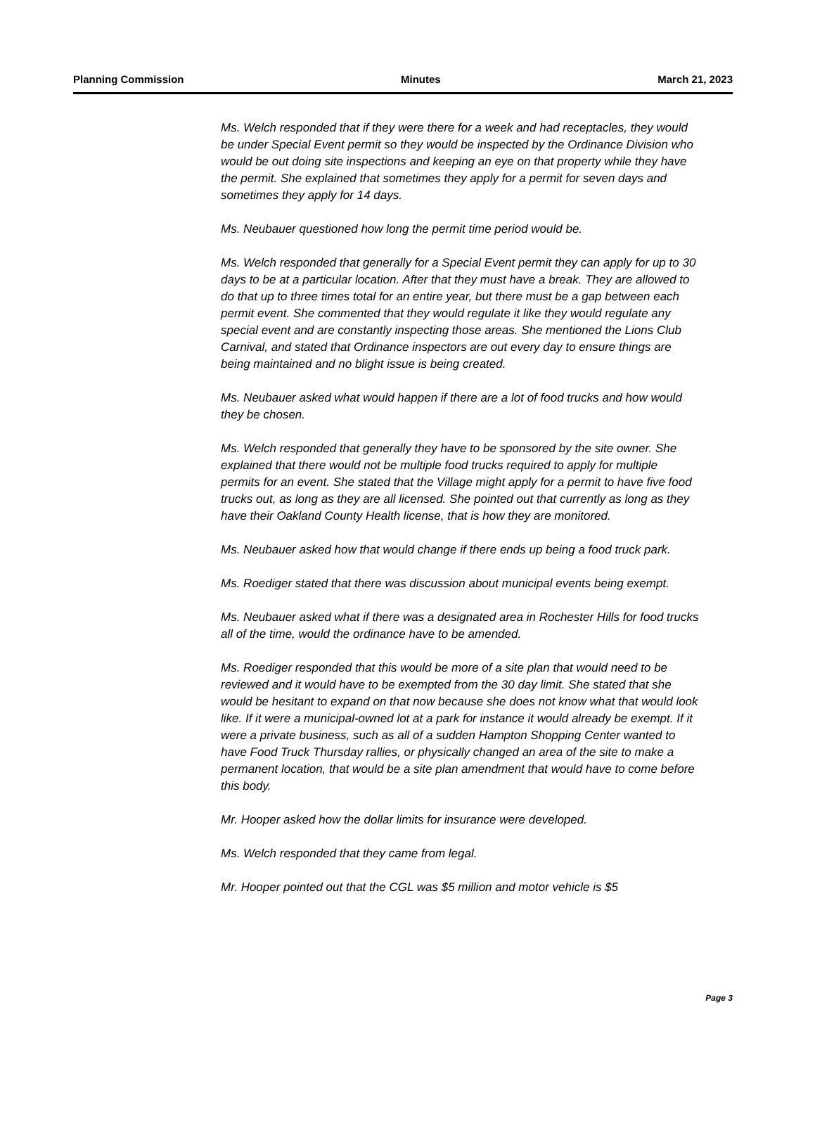Planning Commission Minutes March 21, 2023
Ms. Welch responded that if they were there for a week and had receptacles, they would be under Special Event permit so they would be inspected by the Ordinance Division who would be out doing site inspections and keeping an eye on that property while they have the permit. She explained that sometimes they apply for a permit for seven days and sometimes they apply for 14 days.
Ms. Neubauer questioned how long the permit time period would be.
Ms. Welch responded that generally for a Special Event permit they can apply for up to 30 days to be at a particular location. After that they must have a break. They are allowed to do that up to three times total for an entire year, but there must be a gap between each permit event. She commented that they would regulate it like they would regulate any special event and are constantly inspecting those areas. She mentioned the Lions Club Carnival, and stated that Ordinance inspectors are out every day to ensure things are being maintained and no blight issue is being created.
Ms. Neubauer asked what would happen if there are a lot of food trucks and how would they be chosen.
Ms. Welch responded that generally they have to be sponsored by the site owner. She explained that there would not be multiple food trucks required to apply for multiple permits for an event. She stated that the Village might apply for a permit to have five food trucks out, as long as they are all licensed. She pointed out that currently as long as they have their Oakland County Health license, that is how they are monitored.
Ms. Neubauer asked how that would change if there ends up being a food truck park.
Ms. Roediger stated that there was discussion about municipal events being exempt.
Ms. Neubauer asked what if there was a designated area in Rochester Hills for food trucks all of the time, would the ordinance have to be amended.
Ms. Roediger responded that this would be more of a site plan that would need to be reviewed and it would have to be exempted from the 30 day limit. She stated that she would be hesitant to expand on that now because she does not know what that would look like. If it were a municipal-owned lot at a park for instance it would already be exempt. If it were a private business, such as all of a sudden Hampton Shopping Center wanted to have Food Truck Thursday rallies, or physically changed an area of the site to make a permanent location, that would be a site plan amendment that would have to come before this body.
Mr. Hooper asked how the dollar limits for insurance were developed.
Ms. Welch responded that they came from legal.
Mr. Hooper pointed out that the CGL was $5 million and motor vehicle is $5
Page 3